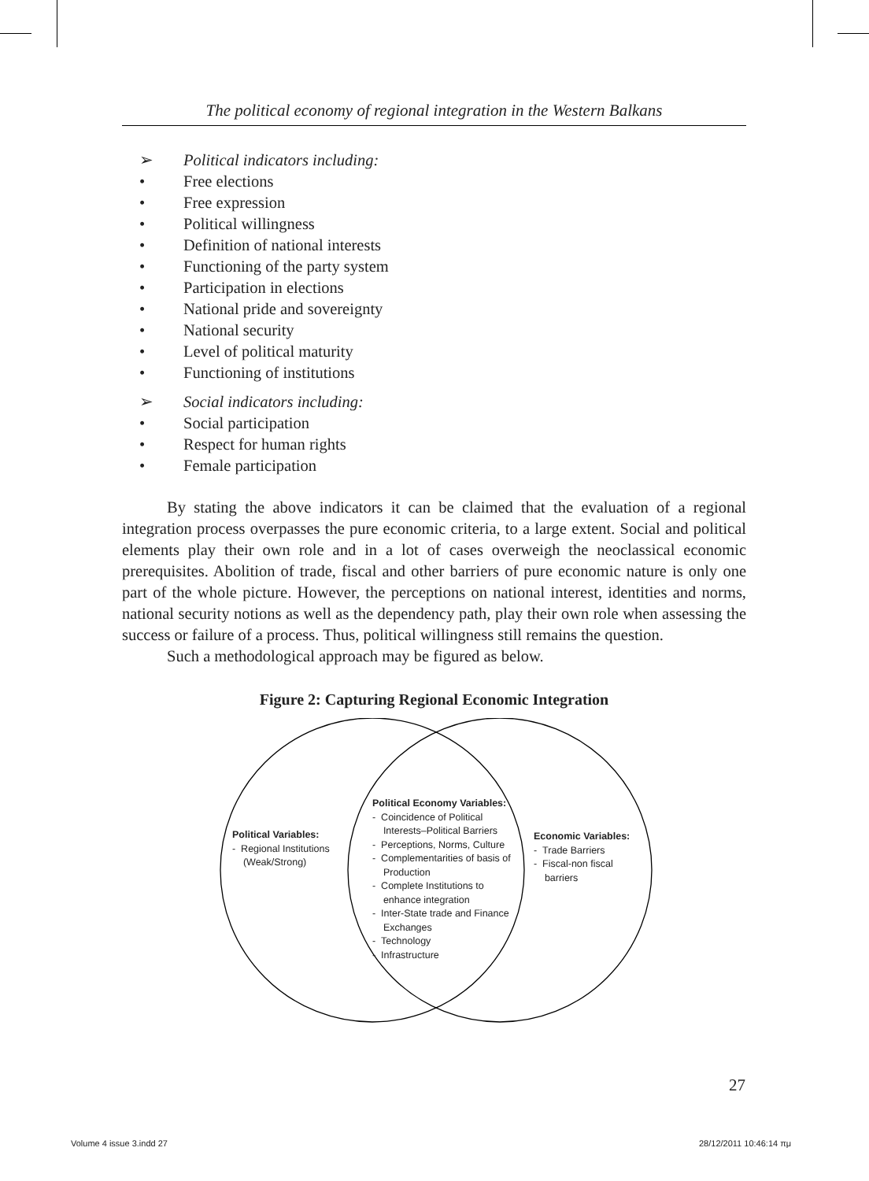The political economy of regional integration in the Western Balkans
➢ Political indicators including:
• Free elections
• Free expression
• Political willingness
• Definition of national interests
• Functioning of the party system
• Participation in elections
• National pride and sovereignty
• National security
• Level of political maturity
• Functioning of institutions
➢ Social indicators including:
• Social participation
• Respect for human rights
• Female participation
By stating the above indicators it can be claimed that the evaluation of a regional integration process overpasses the pure economic criteria, to a large extent. Social and political elements play their own role and in a lot of cases overweigh the neoclassical economic prerequisites. Abolition of trade, fiscal and other barriers of pure economic nature is only one part of the whole picture. However, the perceptions on national interest, identities and norms, national security notions as well as the dependency path, play their own role when assessing the success or failure of a process. Thus, political willingness still remains the question.
Such a methodological approach may be figured as below.
Figure 2: Capturing Regional Economic Integration
Political Variables:
- Regional Institutions
(Weak/Strong)
Political Economy Variables:
- Coincidence of Political
Interests–Political Barriers
- Perceptions, Norms, Culture
- Complementarities of basis of
Production
- Complete Institutions to
enhance integration
- Inter-State trade and Finance
Exchanges
- Technology
- Infrastructure
Economic Variables:
- Trade Barriers
- Fiscal-non fiscal
barriers
27
Volume 4 issue 3.indd 27 28/12/2011 10:46:14 πμ